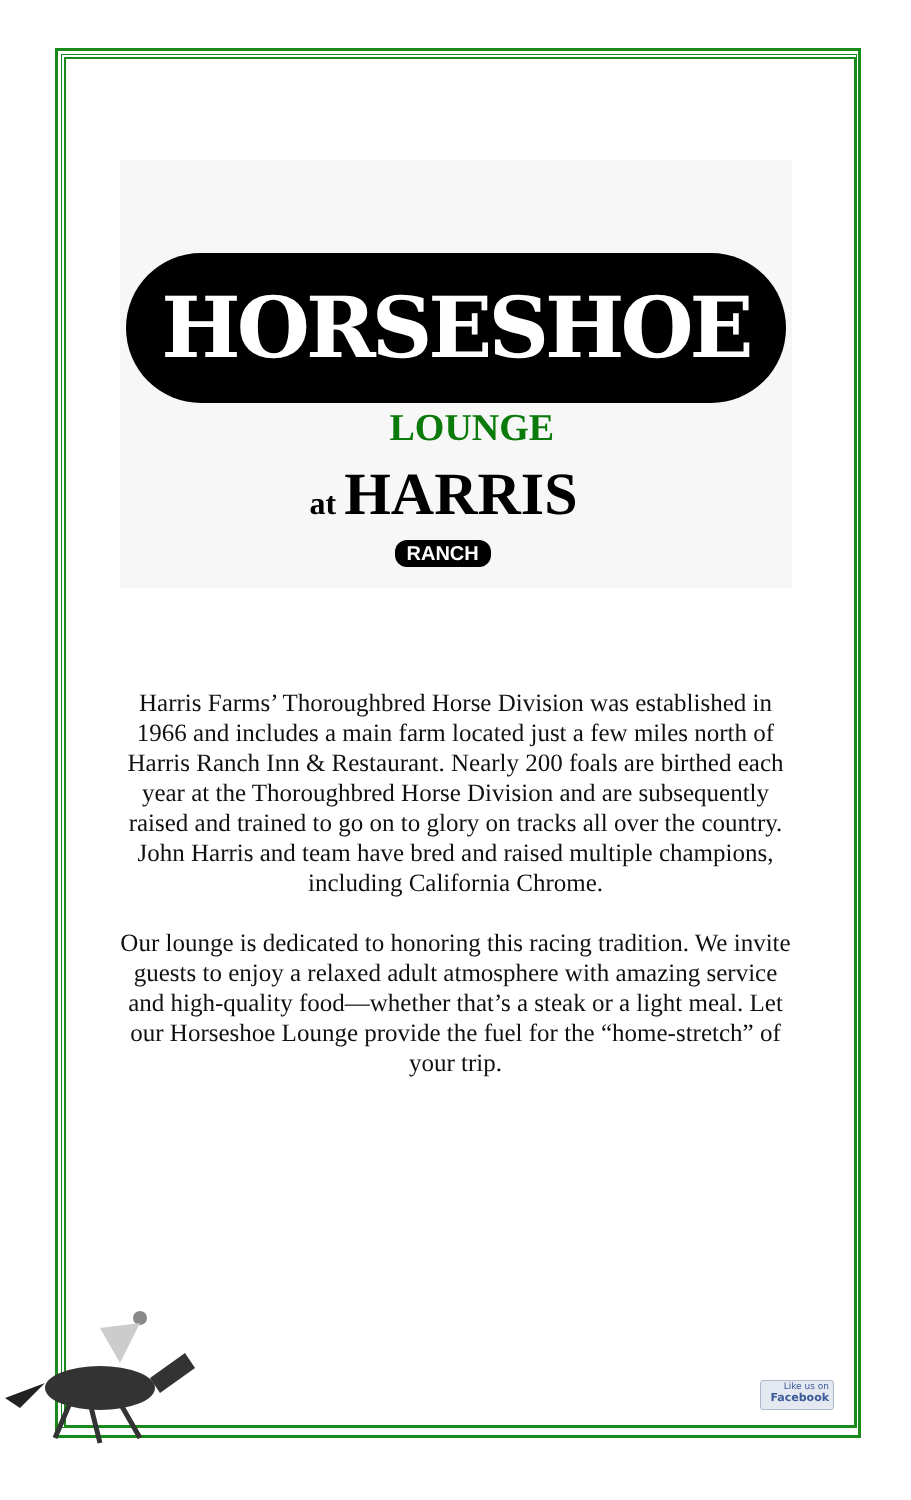HORSESHOE
LOUNGE
at HARRIS
RANCH
Harris Farms’ Thoroughbred Horse Division was established in 1966 and includes a main farm located just a few miles north of Harris Ranch Inn & Restaurant. Nearly 200 foals are birthed each year at the Thoroughbred Horse Division and are subsequently raised and trained to go on to glory on tracks all over the country. John Harris and team have bred and raised multiple champions, including California Chrome.
Our lounge is dedicated to honoring this racing tradition. We invite guests to enjoy a relaxed adult atmosphere with amazing service and high-quality food—whether that’s a steak or a light meal. Let our Horseshoe Lounge provide the fuel for the “home-stretch” of your trip.
Like us on
Facebook